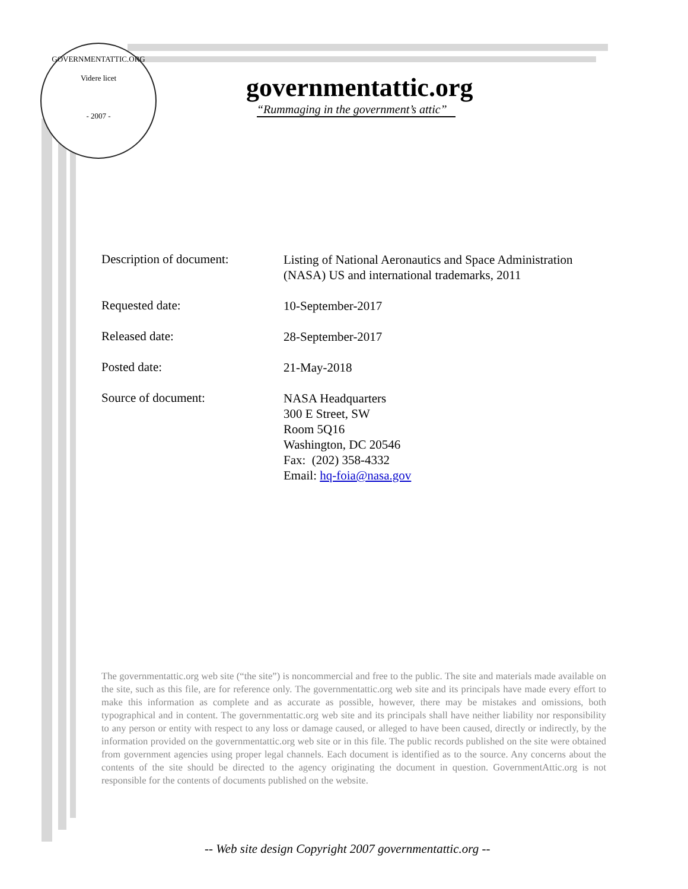GOVERNMENTATTIC.ORG
Videre licet
- 2007 -
governmentattic.org
“Rummaging in the government’s attic”
Description of document:
Listing of National Aeronautics and Space Administration
(NASA) US and international trademarks, 2011
Requested date:
10-September-2017
Released date:
28-September-2017
Posted date:
21-May-2018
Source of document:
NASA Headquarters
300 E Street, SW
Room 5Q16
Washington, DC 20546
Fax: (202) 358-4332
Email: hq-foia@nasa.gov
The governmentattic.org web site (“the site”) is noncommercial and free to the public. The site and materials made available on the site, such as this file, are for reference only. The governmentattic.org web site and its principals have made every effort to make this information as complete and as accurate as possible, however, there may be mistakes and omissions, both typographical and in content. The governmentattic.org web site and its principals shall have neither liability nor responsibility to any person or entity with respect to any loss or damage caused, or alleged to have been caused, directly or indirectly, by the information provided on the governmentattic.org web site or in this file. The public records published on the site were obtained from government agencies using proper legal channels. Each document is identified as to the source. Any concerns about the contents of the site should be directed to the agency originating the document in question. GovernmentAttic.org is not responsible for the contents of documents published on the website.
-- Web site design Copyright 2007 governmentattic.org --